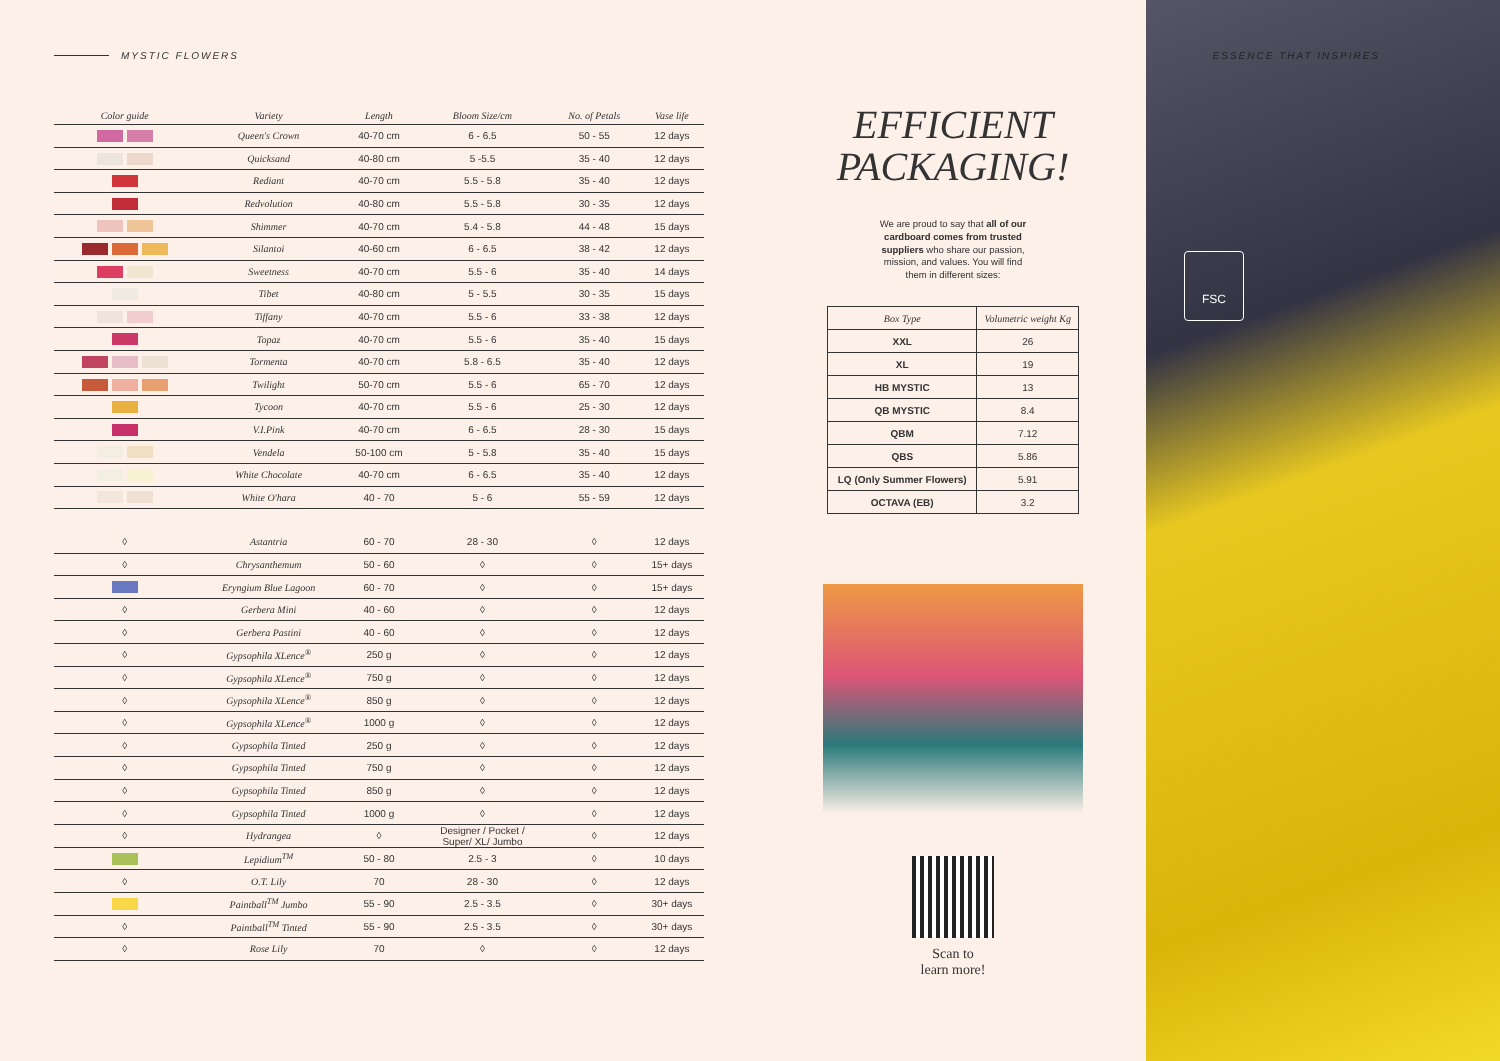MYSTIC FLOWERS
| Color guide | Variety | Length | Bloom Size/cm | No. of Petals | Vase life |
| --- | --- | --- | --- | --- | --- |
| | Queen's Crown | 40-70 cm | 6 - 6.5 | 50 - 55 | 12 days |
| | Quicksand | 40-80 cm | 5 -5.5 | 35 - 40 | 12 days |
| | Rediant | 40-70 cm | 5.5 - 5.8 | 35 - 40 | 12 days |
| | Redvolution | 40-80 cm | 5.5 - 5.8 | 30 - 35 | 12 days |
| | Shimmer | 40-70 cm | 5.4 - 5.8 | 44 - 48 | 15 days |
| | Silantoi | 40-60 cm | 6 - 6.5 | 38 - 42 | 12 days |
| | Sweetness | 40-70 cm | 5.5 - 6 | 35 - 40 | 14 days |
| | Tibet | 40-80 cm | 5 - 5.5 | 30 - 35 | 15 days |
| | Tiffany | 40-70 cm | 5.5 - 6 | 33 - 38 | 12 days |
| | Topaz | 40-70 cm | 5.5 - 6 | 35 - 40 | 15 days |
| | Tormenta | 40-70 cm | 5.8 - 6.5 | 35 - 40 | 12 days |
| | Twilight | 50-70 cm | 5.5 - 6 | 65 - 70 | 12 days |
| | Tycoon | 40-70 cm | 5.5 - 6 | 25 - 30 | 12 days |
| | V.I.Pink | 40-70 cm | 6 - 6.5 | 28 - 30 | 15 days |
| | Vendela | 50-100 cm | 5 - 5.8 | 35 - 40 | 15 days |
| | White Chocolate | 40-70 cm | 6 - 6.5 | 35 - 40 | 12 days |
| | White O'hara | 40 - 70 | 5 - 6 | 55 - 59 | 12 days |
| ◊ | Astantria | 60 - 70 | 28 - 30 | ◊ | 12 days |
| ◊ | Chrysanthemum | 50 - 60 | ◊ | ◊ | 15+ days |
| | Eryngium Blue Lagoon | 60 - 70 | ◊ | ◊ | 15+ days |
| ◊ | Gerbera Mini | 40 - 60 | ◊ | ◊ | 12 days |
| ◊ | Gerbera Pastini | 40 - 60 | ◊ | ◊ | 12 days |
| ◊ | Gypsophila XLence<sup>®</sup> | 250 g | ◊ | ◊ | 12 days |
| ◊ | Gypsophila XLence<sup>®</sup> | 750 g | ◊ | ◊ | 12 days |
| ◊ | Gypsophila XLence<sup>®</sup> | 850 g | ◊ | ◊ | 12 days |
| ◊ | Gypsophila XLence<sup>®</sup> | 1000 g | ◊ | ◊ | 12 days |
| ◊ | Gypsophila Tinted | 250 g | ◊ | ◊ | 12 days |
| ◊ | Gypsophila Tinted | 750 g | ◊ | ◊ | 12 days |
| ◊ | Gypsophila Tinted | 850 g | ◊ | ◊ | 12 days |
| ◊ | Gypsophila Tinted | 1000 g | ◊ | ◊ | 12 days |
| ◊ | Hydrangea | ◊ | Designer / Pocket / Super/ XL/ Jumbo | ◊ | 12 days |
| | Lepidium<sup>TM</sup> | 50 - 80 | 2.5 - 3 | ◊ | 10 days |
| ◊ | O.T. Lily | 70 | 28 - 30 | ◊ | 12 days |
| | Paintball<sup>TM</sup> Jumbo | 55 - 90 | 2.5 - 3.5 | ◊ | 30+ days |
| ◊ | Paintball<sup>TM</sup> Tinted | 55 - 90 | 2.5 - 3.5 | ◊ | 30+ days |
| ◊ | Rose Lily | 70 | ◊ | ◊ | 12 days |
EFFICIENT
PACKAGING!
We are proud to say that all of our cardboard comes from trusted suppliers who share our passion, mission, and values. You will find them in different sizes:
| Box Type | Volumetric weight Kg |
| --- | --- |
| XXL | 26 |
| XL | 19 |
| HB MYSTIC | 13 |
| QB MYSTIC | 8.4 |
| QBM | 7.12 |
| QBS | 5.86 |
| LQ (Only Summer Flowers) | 5.91 |
| OCTAVA (EB) | 3.2 |
Scan to
learn more!
ESSENCE THAT INSPIRES
FSC